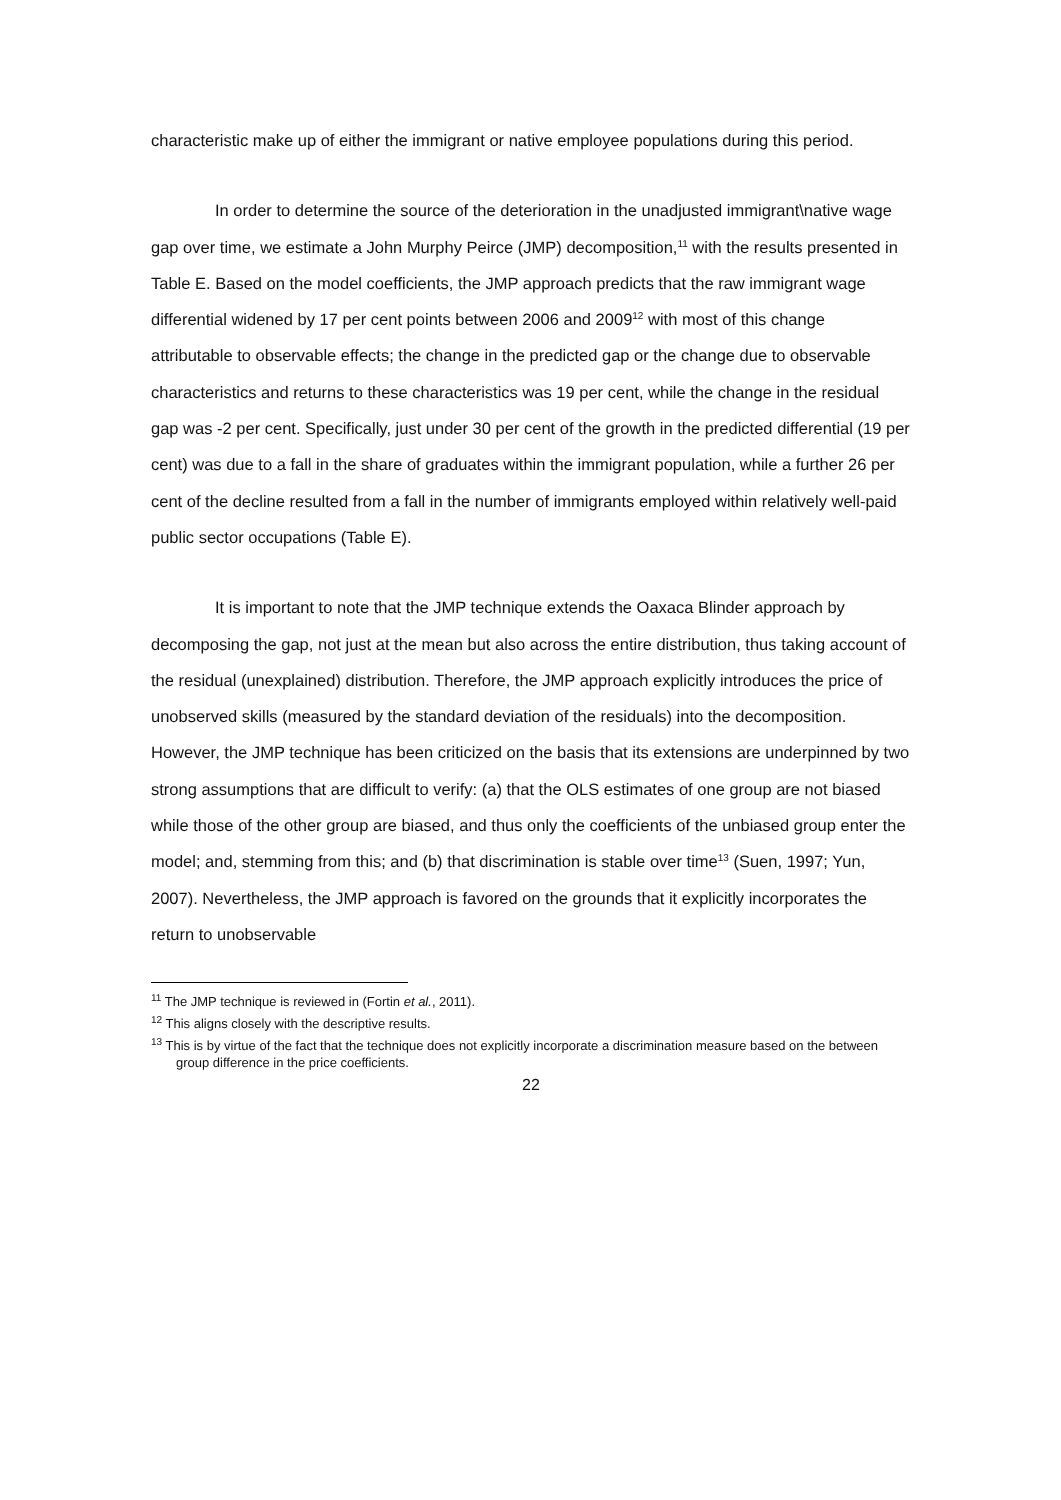characteristic make up of either the immigrant or native employee populations during this period.
In order to determine the source of the deterioration in the unadjusted immigrant\native wage gap over time, we estimate a John Murphy Peirce (JMP) decomposition,<sup>11</sup> with the results presented in Table E. Based on the model coefficients, the JMP approach predicts that the raw immigrant wage differential widened by 17 per cent points between 2006 and 2009<sup>12</sup> with most of this change attributable to observable effects; the change in the predicted gap or the change due to observable characteristics and returns to these characteristics was 19 per cent, while the change in the residual gap was -2 per cent. Specifically, just under 30 per cent of the growth in the predicted differential (19 per cent) was due to a fall in the share of graduates within the immigrant population, while a further 26 per cent of the decline resulted from a fall in the number of immigrants employed within relatively well-paid public sector occupations (Table E).
It is important to note that the JMP technique extends the Oaxaca Blinder approach by decomposing the gap, not just at the mean but also across the entire distribution, thus taking account of the residual (unexplained) distribution. Therefore, the JMP approach explicitly introduces the price of unobserved skills (measured by the standard deviation of the residuals) into the decomposition. However, the JMP technique has been criticized on the basis that its extensions are underpinned by two strong assumptions that are difficult to verify: (a) that the OLS estimates of one group are not biased while those of the other group are biased, and thus only the coefficients of the unbiased group enter the model; and, stemming from this; and (b) that discrimination is stable over time<sup>13</sup> (Suen, 1997; Yun, 2007). Nevertheless, the JMP approach is favored on the grounds that it explicitly incorporates the return to unobservable
<sup>11</sup> The JMP technique is reviewed in (Fortin et al., 2011).
<sup>12</sup> This aligns closely with the descriptive results.
<sup>13</sup> This is by virtue of the fact that the technique does not explicitly incorporate a discrimination measure based on the between group difference in the price coefficients.
22